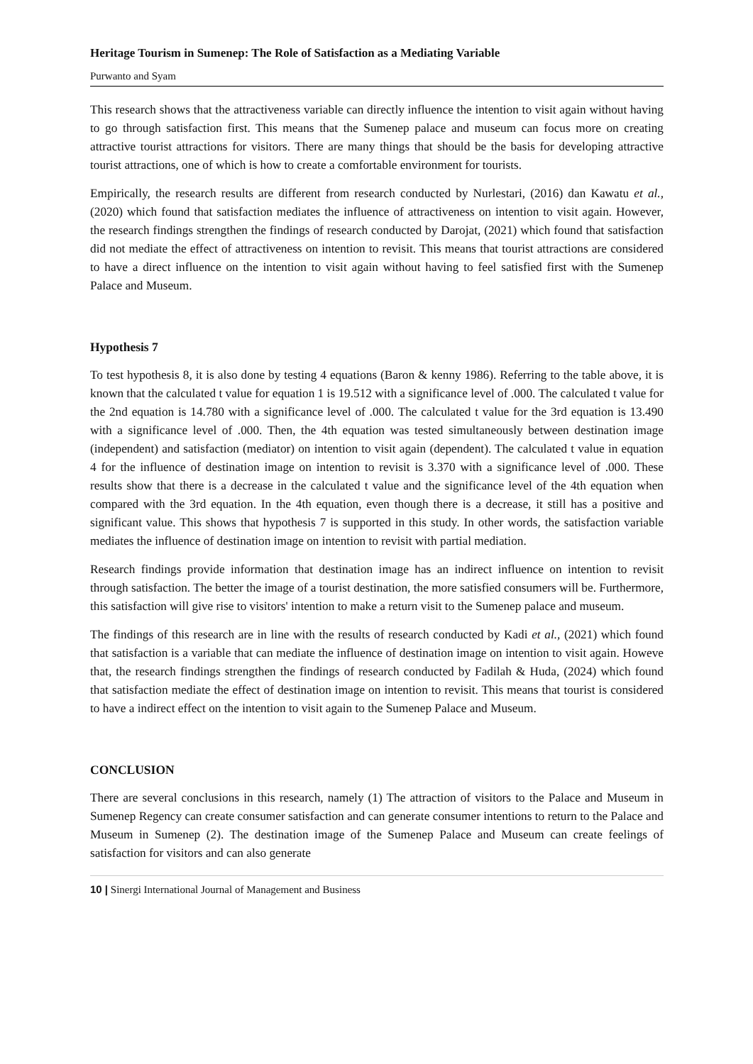Heritage Tourism in Sumenep: The Role of Satisfaction as a Mediating Variable
Purwanto and Syam
This research shows that the attractiveness variable can directly influence the intention to visit again without having to go through satisfaction first. This means that the Sumenep palace and museum can focus more on creating attractive tourist attractions for visitors. There are many things that should be the basis for developing attractive tourist attractions, one of which is how to create a comfortable environment for tourists.
Empirically, the research results are different from research conducted by Nurlestari, (2016) dan Kawatu et al., (2020) which found that satisfaction mediates the influence of attractiveness on intention to visit again. However, the research findings strengthen the findings of research conducted by Darojat, (2021) which found that satisfaction did not mediate the effect of attractiveness on intention to revisit. This means that tourist attractions are considered to have a direct influence on the intention to visit again without having to feel satisfied first with the Sumenep Palace and Museum.
Hypothesis 7
To test hypothesis 8, it is also done by testing 4 equations (Baron & kenny 1986). Referring to the table above, it is known that the calculated t value for equation 1 is 19.512 with a significance level of .000. The calculated t value for the 2nd equation is 14.780 with a significance level of .000. The calculated t value for the 3rd equation is 13.490 with a significance level of .000. Then, the 4th equation was tested simultaneously between destination image (independent) and satisfaction (mediator) on intention to visit again (dependent). The calculated t value in equation 4 for the influence of destination image on intention to revisit is 3.370 with a significance level of .000. These results show that there is a decrease in the calculated t value and the significance level of the 4th equation when compared with the 3rd equation. In the 4th equation, even though there is a decrease, it still has a positive and significant value. This shows that hypothesis 7 is supported in this study. In other words, the satisfaction variable mediates the influence of destination image on intention to revisit with partial mediation.
Research findings provide information that destination image has an indirect influence on intention to revisit through satisfaction. The better the image of a tourist destination, the more satisfied consumers will be. Furthermore, this satisfaction will give rise to visitors' intention to make a return visit to the Sumenep palace and museum.
The findings of this research are in line with the results of research conducted by Kadi et al., (2021) which found that satisfaction is a variable that can mediate the influence of destination image on intention to visit again. Howeve that, the research findings strengthen the findings of research conducted by Fadilah & Huda, (2024) which found that satisfaction mediate the effect of destination image on intention to revisit. This means that tourist is considered to have a indirect effect on the intention to visit again to the Sumenep Palace and Museum.
CONCLUSION
There are several conclusions in this research, namely (1) The attraction of visitors to the Palace and Museum in Sumenep Regency can create consumer satisfaction and can generate consumer intentions to return to the Palace and Museum in Sumenep (2). The destination image of the Sumenep Palace and Museum can create feelings of satisfaction for visitors and can also generate
10 | Sinergi International Journal of Management and Business